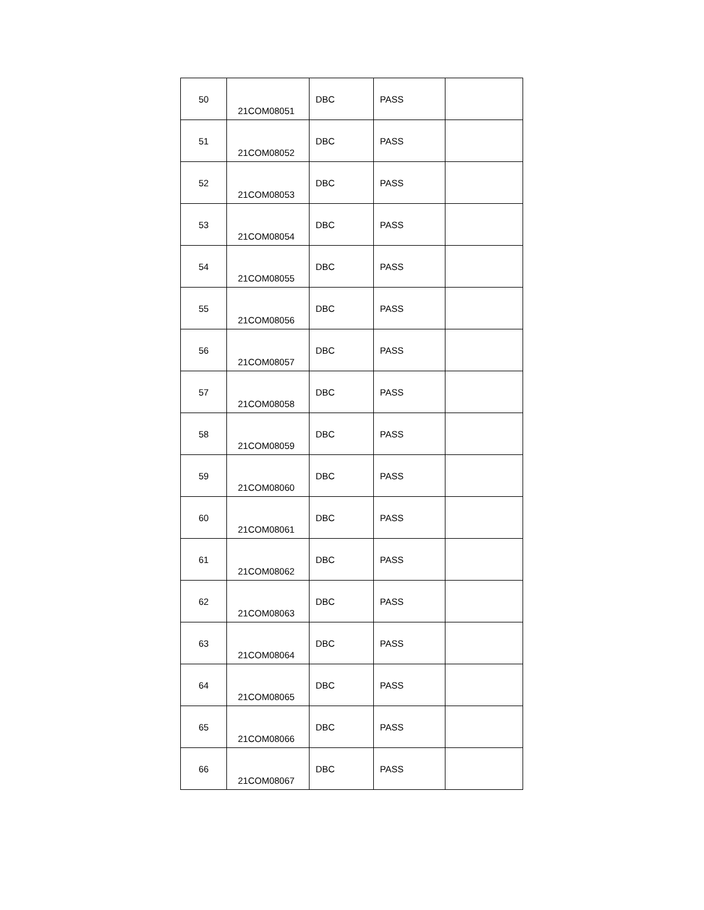| 50 | 21COM08051 | DBC | PASS | |
| 51 | 21COM08052 | DBC | PASS | |
| 52 | 21COM08053 | DBC | PASS | |
| 53 | 21COM08054 | DBC | PASS | |
| 54 | 21COM08055 | DBC | PASS | |
| 55 | 21COM08056 | DBC | PASS | |
| 56 | 21COM08057 | DBC | PASS | |
| 57 | 21COM08058 | DBC | PASS | |
| 58 | 21COM08059 | DBC | PASS | |
| 59 | 21COM08060 | DBC | PASS | |
| 60 | 21COM08061 | DBC | PASS | |
| 61 | 21COM08062 | DBC | PASS | |
| 62 | 21COM08063 | DBC | PASS | |
| 63 | 21COM08064 | DBC | PASS | |
| 64 | 21COM08065 | DBC | PASS | |
| 65 | 21COM08066 | DBC | PASS | |
| 66 | 21COM08067 | DBC | PASS | |